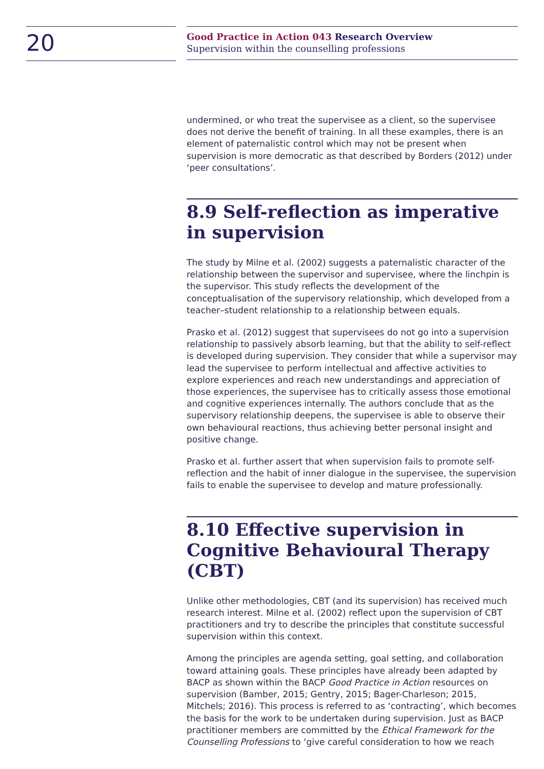20
Good Practice in Action 043 Research Overview
Supervision within the counselling professions
undermined, or who treat the supervisee as a client, so the supervisee does not derive the benefit of training. In all these examples, there is an element of paternalistic control which may not be present when supervision is more democratic as that described by Borders (2012) under ‘peer consultations’.
8.9 Self-reflection as imperative in supervision
The study by Milne et al. (2002) suggests a paternalistic character of the relationship between the supervisor and supervisee, where the linchpin is the supervisor. This study reflects the development of the conceptualisation of the supervisory relationship, which developed from a teacher–student relationship to a relationship between equals.
Prasko et al. (2012) suggest that supervisees do not go into a supervision relationship to passively absorb learning, but that the ability to self-reflect is developed during supervision. They consider that while a supervisor may lead the supervisee to perform intellectual and affective activities to explore experiences and reach new understandings and appreciation of those experiences, the supervisee has to critically assess those emotional and cognitive experiences internally. The authors conclude that as the supervisory relationship deepens, the supervisee is able to observe their own behavioural reactions, thus achieving better personal insight and positive change.
Prasko et al. further assert that when supervision fails to promote self-reflection and the habit of inner dialogue in the supervisee, the supervision fails to enable the supervisee to develop and mature professionally.
8.10 Effective supervision in Cognitive Behavioural Therapy (CBT)
Unlike other methodologies, CBT (and its supervision) has received much research interest. Milne et al. (2002) reflect upon the supervision of CBT practitioners and try to describe the principles that constitute successful supervision within this context.
Among the principles are agenda setting, goal setting, and collaboration toward attaining goals. These principles have already been adapted by BACP as shown within the BACP Good Practice in Action resources on supervision (Bamber, 2015; Gentry, 2015; Bager-Charleson; 2015, Mitchels; 2016). This process is referred to as ‘contracting’, which becomes the basis for the work to be undertaken during supervision. Just as BACP practitioner members are committed by the Ethical Framework for the Counselling Professions to ‘give careful consideration to how we reach